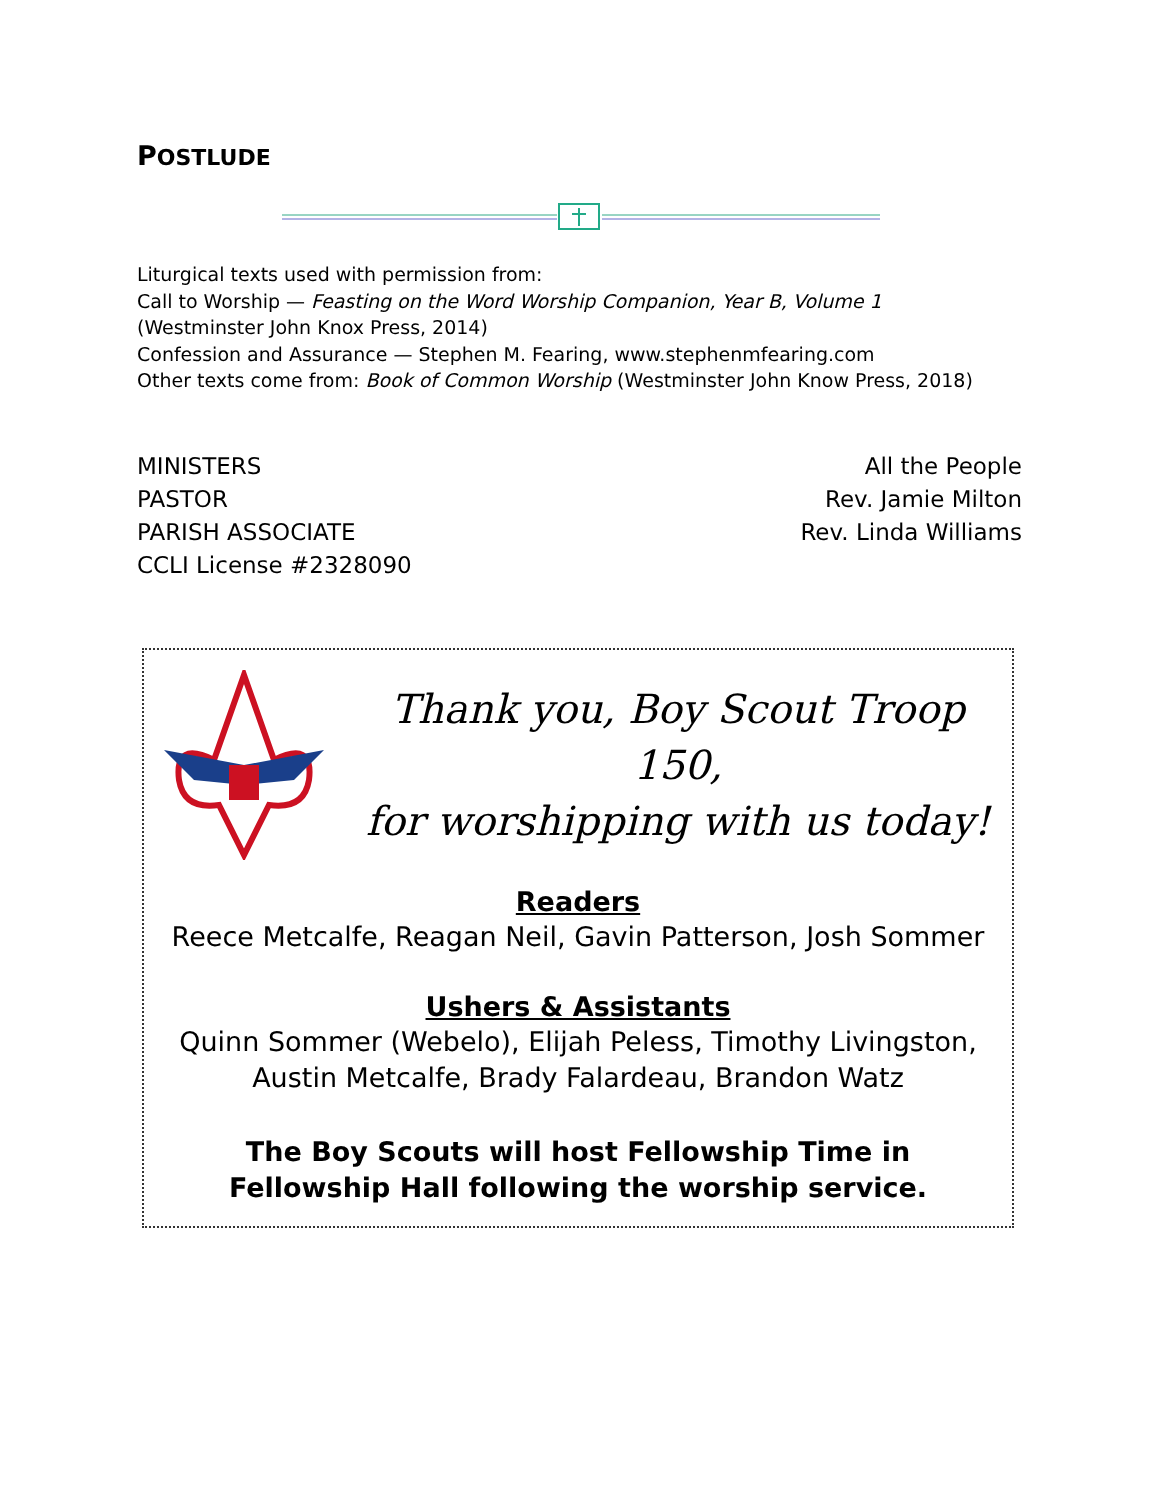POSTLUDE
Liturgical texts used with permission from:
Call to Worship — Feasting on the Word Worship Companion, Year B, Volume 1
(Westminster John Knox Press, 2014)
Confession and Assurance — Stephen M. Fearing, www.stephenmfearing.com
Other texts come from: Book of Common Worship (Westminster John Know Press, 2018)
MINISTERS
PASTOR
PARISH ASSOCIATE
CCLI License #2328090
All the People
Rev. Jamie Milton
Rev. Linda Williams
Thank you, Boy Scout Troop 150,
for worshipping with us today!
Readers
Reece Metcalfe, Reagan Neil, Gavin Patterson, Josh Sommer
Ushers & Assistants
Quinn Sommer (Webelo), Elijah Peless, Timothy Livingston,
Austin Metcalfe, Brady Falardeau, Brandon Watz
The Boy Scouts will host Fellowship Time in
Fellowship Hall following the worship service.